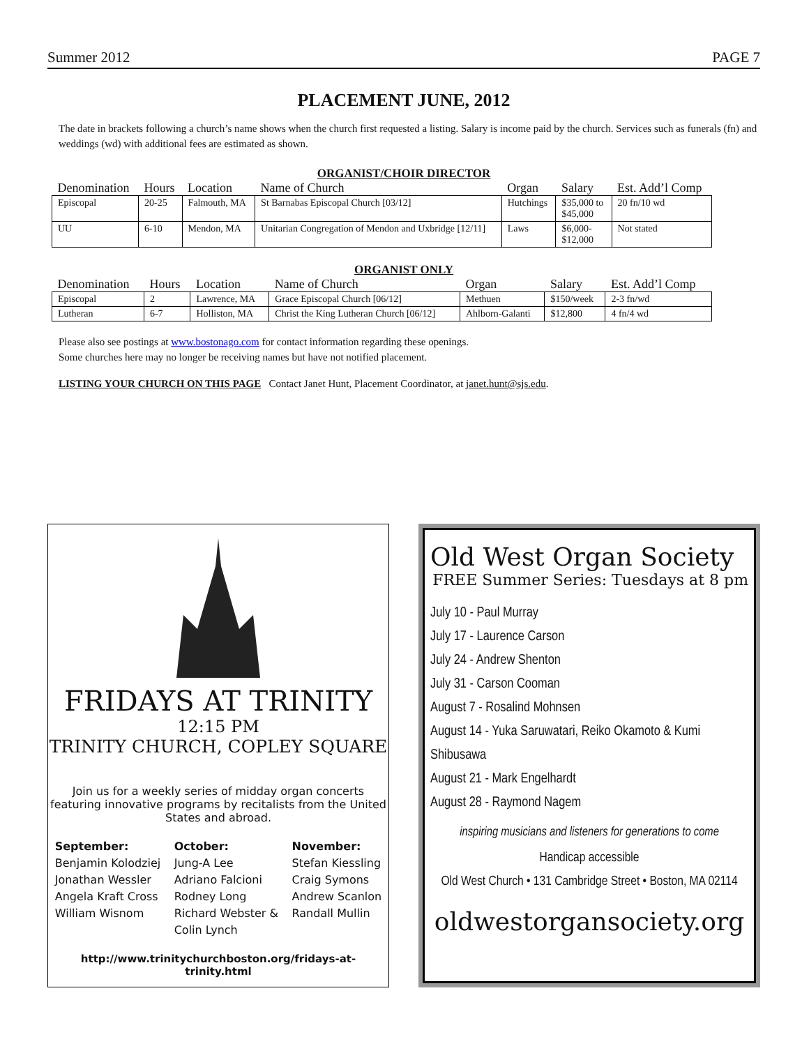Summer 2012 PAGE 7
PLACEMENT JUNE, 2012
The date in brackets following a church’s name shows when the church first requested a listing. Salary is income paid by the church. Services such as funerals (fn) and weddings (wd) with additional fees are estimated as shown.
ORGANIST/CHOIR DIRECTOR
| Denomination | Hours | Location | Name of Church | Organ | Salary | Est. Add’l Comp |
| --- | --- | --- | --- | --- | --- | --- |
| Episcopal | 20-25 | Falmouth, MA | St Barnabas Episcopal Church [03/12] | Hutchings | $35,000 to $45,000 | 20 fn/10 wd |
| UU | 6-10 | Mendon, MA | Unitarian Congregation of Mendon and Uxbridge [12/11] | Laws | $6,000- $12,000 | Not stated |
ORGANIST ONLY
| Denomination | Hours | Location | Name of Church | Organ | Salary | Est. Add’l Comp |
| --- | --- | --- | --- | --- | --- | --- |
| Episcopal | 2 | Lawrence, MA | Grace Episcopal Church [06/12] | Methuen | $150/week | 2-3 fn/wd |
| Lutheran | 6-7 | Holliston, MA | Christ the King Lutheran Church [06/12] | Ahlborn-Galanti | $12,800 | 4 fn/4 wd |
Please also see postings at www.bostonago.com for contact information regarding these openings.
Some churches here may no longer be receiving names but have not notified placement.
LISTING YOUR CHURCH ON THIS PAGE Contact Janet Hunt, Placement Coordinator, at janet.hunt@sjs.edu.
FRIDAYS AT TRINITY
12:15 PM
TRINITY CHURCH, COPLEY SQUARE
Join us for a weekly series of midday organ concerts featuring innovative programs by recitalists from the United States and abroad.
September:
Benjamin Kolodziej
Jonathan Wessler
Angela Kraft Cross
William Wisnom
October:
Jung-A Lee
Adriano Falcioni
Rodney Long
Richard Webster &
Colin Lynch
November:
Stefan Kiessling
Craig Symons
Andrew Scanlon
Randall Mullin
http://www.trinitychurchboston.org/fridays-at-trinity.html
Old West Organ Society
FREE Summer Series: Tuesdays at 8 pm
July 10 - Paul Murray
July 17 - Laurence Carson
July 24 - Andrew Shenton
July 31 - Carson Cooman
August 7 - Rosalind Mohnsen
August 14 - Yuka Saruwatari, Reiko Okamoto & Kumi Shibusawa
August 21 - Mark Engelhardt
August 28 - Raymond Nagem
inspiring musicians and listeners for generations to come
Handicap accessible
Old West Church • 131 Cambridge Street • Boston, MA 02114
oldwestorgansociety.org